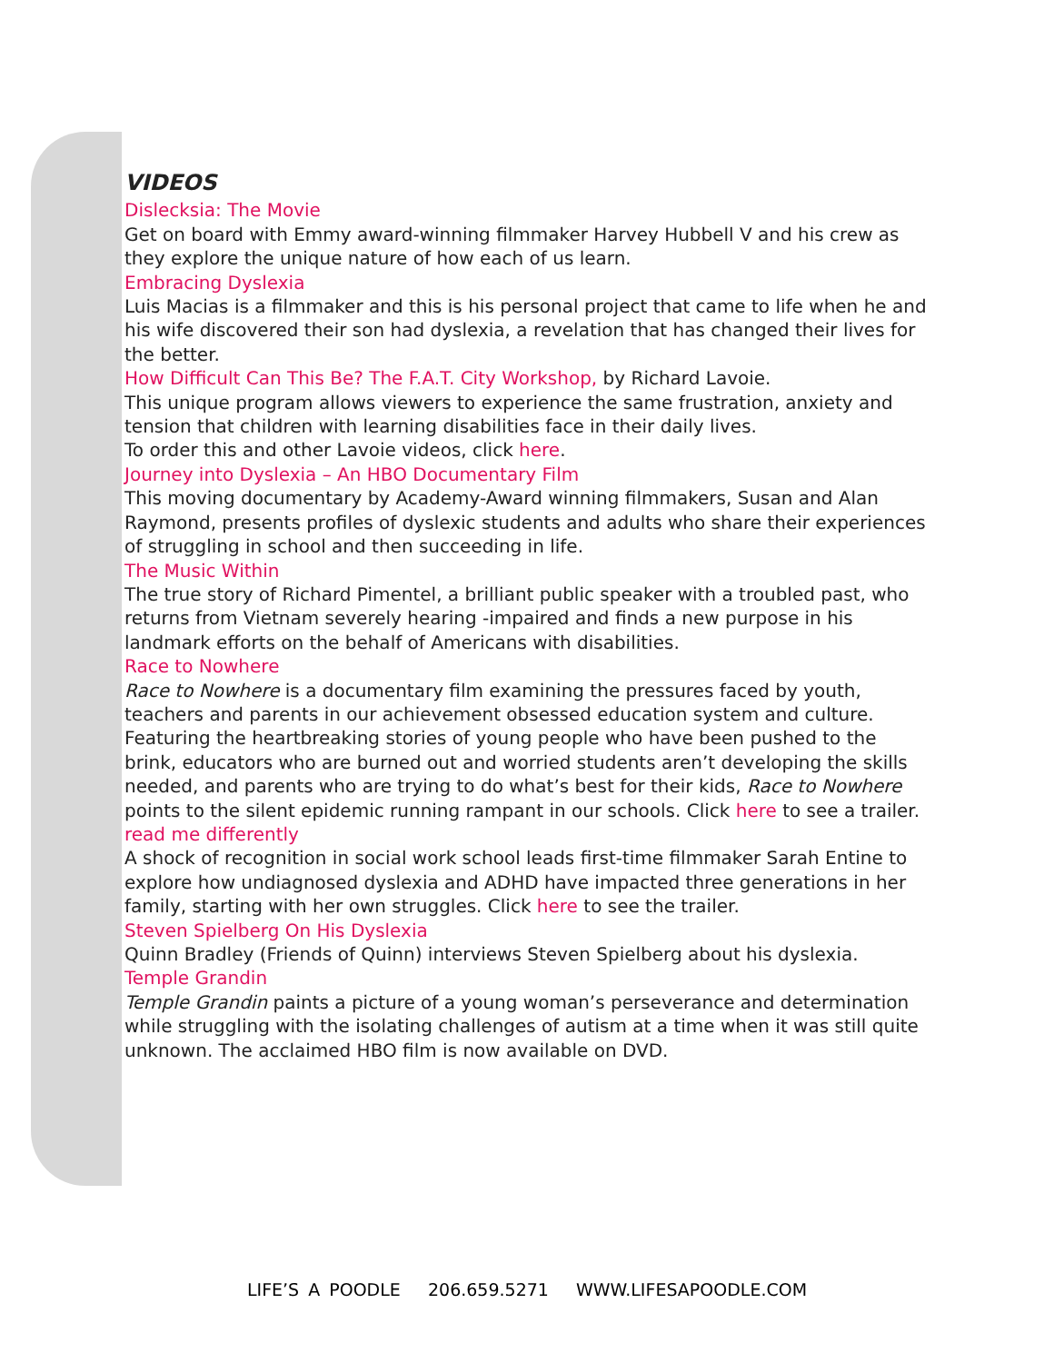VIDEOS
Dislecksia: The Movie
Get on board with Emmy award-winning filmmaker Harvey Hubbell V and his crew as they explore the unique nature of how each of us learn.
Embracing Dyslexia
Luis Macias is a filmmaker and this is his personal project that came to life when he and his wife discovered their son had dyslexia, a revelation that has changed their lives for the better.
How Difficult Can This Be? The F.A.T. City Workshop, by Richard Lavoie.
This unique program allows viewers to experience the same frustration, anxiety and tension that children with learning disabilities face in their daily lives.
To order this and other Lavoie videos, click here.
Journey into Dyslexia – An HBO Documentary Film
This moving documentary by Academy-Award winning filmmakers, Susan and Alan Raymond, presents profiles of dyslexic students and adults who share their experiences of struggling in school and then succeeding in life.
The Music Within
The true story of Richard Pimentel, a brilliant public speaker with a troubled past, who returns from Vietnam severely hearing -impaired and finds a new purpose in his landmark efforts on the behalf of Americans with disabilities.
Race to Nowhere
Race to Nowhere is a documentary film examining the pressures faced by youth, teachers and parents in our achievement obsessed education system and culture. Featuring the heartbreaking stories of young people who have been pushed to the brink, educators who are burned out and worried students aren’t developing the skills needed, and parents who are trying to do what’s best for their kids, Race to Nowhere points to the silent epidemic running rampant in our schools. Click here to see a trailer.
read me differently
A shock of recognition in social work school leads first-time filmmaker Sarah Entine to explore how undiagnosed dyslexia and ADHD have impacted three generations in her family, starting with her own struggles. Click here to see the trailer.
Steven Spielberg On His Dyslexia
Quinn Bradley (Friends of Quinn) interviews Steven Spielberg about his dyslexia.
Temple Grandin
Temple Grandin paints a picture of a young woman’s perseverance and determination while struggling with the isolating challenges of autism at a time when it was still quite unknown. The acclaimed HBO film is now available on DVD.
LIFE’S A POODLE 206.659.5271 WWW.LIFESAPOODLE.COM